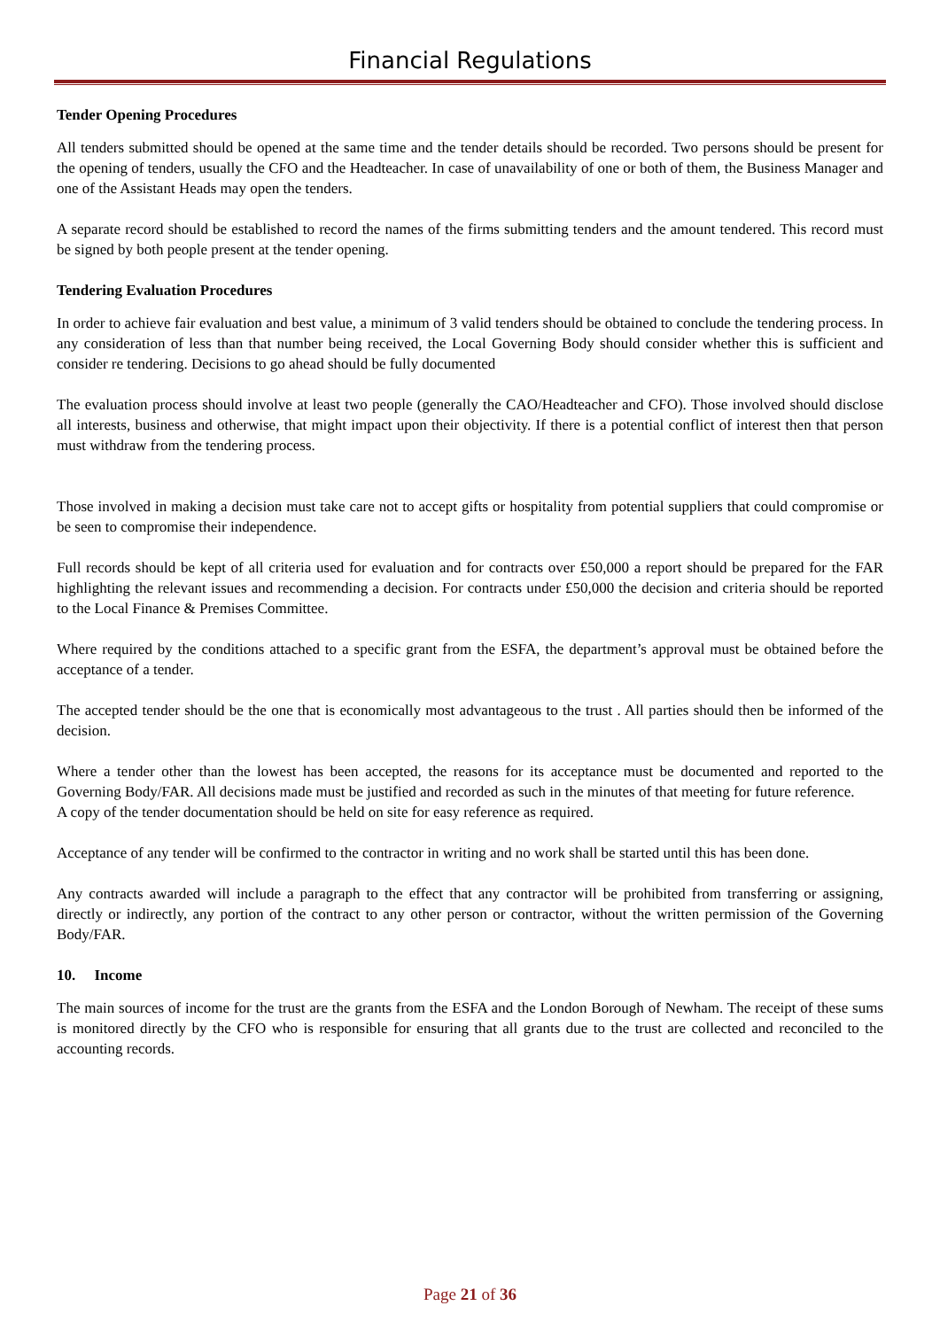Financial Regulations
Tender Opening Procedures
All tenders submitted should be opened at the same time and the tender details should be recorded. Two persons should be present for the opening of tenders, usually the CFO and the Headteacher. In case of unavailability of one or both of them, the Business Manager and one of the Assistant Heads may open the tenders.
A separate record should be established to record the names of the firms submitting tenders and the amount tendered. This record must be signed by both people present at the tender opening.
Tendering Evaluation Procedures
In order to achieve fair evaluation and best value, a minimum of 3 valid tenders should be obtained to conclude the tendering process. In any consideration of less than that number being received, the Local Governing Body should consider whether this is sufficient and consider re tendering. Decisions to go ahead should be fully documented
The evaluation process should involve at least two people (generally the CAO/Headteacher and CFO). Those involved should disclose all interests, business and otherwise, that might impact upon their objectivity. If there is a potential conflict of interest then that person must withdraw from the tendering process.
Those involved in making a decision must take care not to accept gifts or hospitality from potential suppliers that could compromise or be seen to compromise their independence.
Full records should be kept of all criteria used for evaluation and for contracts over £50,000 a report should be prepared for the FAR highlighting the relevant issues and recommending a decision. For contracts under £50,000 the decision and criteria should be reported to the Local Finance & Premises Committee.
Where required by the conditions attached to a specific grant from the ESFA, the department’s approval must be obtained before the acceptance of a tender.
The accepted tender should be the one that is economically most advantageous to the trust . All parties should then be informed of the decision.
Where a tender other than the lowest has been accepted, the reasons for its acceptance must be documented and reported to the Governing Body/FAR. All decisions made must be justified and recorded as such in the minutes of that meeting for future reference.
A copy of the tender documentation should be held on site for easy reference as required.
Acceptance of any tender will be confirmed to the contractor in writing and no work shall be started until this has been done.
Any contracts awarded will include a paragraph to the effect that any contractor will be prohibited from transferring or assigning, directly or indirectly, any portion of the contract to any other person or contractor, without the written permission of the Governing Body/FAR.
10. Income
The main sources of income for the trust are the grants from the ESFA and the London Borough of Newham. The receipt of these sums is monitored directly by the CFO who is responsible for ensuring that all grants due to the trust are collected and reconciled to the accounting records.
Page 21 of 36